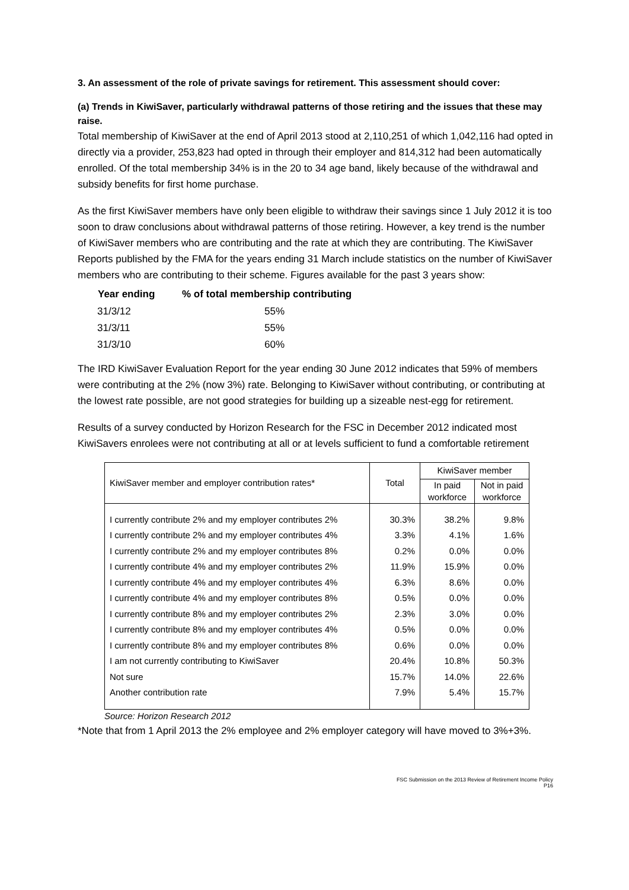3. An assessment of the role of private savings for retirement. This assessment should cover:
(a) Trends in KiwiSaver, particularly withdrawal patterns of those retiring and the issues that these may raise.
Total membership of KiwiSaver at the end of April 2013 stood at 2,110,251 of which 1,042,116 had opted in directly via a provider, 253,823 had opted in through their employer and 814,312 had been automatically enrolled. Of the total membership 34% is in the 20 to 34 age band, likely because of the withdrawal and subsidy benefits for first home purchase.
As the first KiwiSaver members have only been eligible to withdraw their savings since 1 July 2012 it is too soon to draw conclusions about withdrawal patterns of those retiring. However, a key trend is the number of KiwiSaver members who are contributing and the rate at which they are contributing. The KiwiSaver Reports published by the FMA for the years ending 31 March include statistics on the number of KiwiSaver members who are contributing to their scheme. Figures available for the past 3 years show:
| Year ending | % of total membership contributing |
| --- | --- |
| 31/3/12 | 55% |
| 31/3/11 | 55% |
| 31/3/10 | 60% |
The IRD KiwiSaver Evaluation Report for the year ending 30 June 2012 indicates that 59% of members were contributing at the 2% (now 3%) rate. Belonging to KiwiSaver without contributing, or contributing at the lowest rate possible, are not good strategies for building up a sizeable nest-egg for retirement.
Results of a survey conducted by Horizon Research for the FSC in December 2012 indicated most KiwiSavers enrolees were not contributing at all or at levels sufficient to fund a comfortable retirement
| KiwiSaver member and employer contribution rates* | Total | KiwiSaver member | |
| --- | --- | --- | --- |
| | | In paid workforce | Not in paid workforce |
| I currently contribute 2% and my employer contributes 2% | 30.3% | 38.2% | 9.8% |
| I currently contribute 2% and my employer contributes 4% | 3.3% | 4.1% | 1.6% |
| I currently contribute 2% and my employer contributes 8% | 0.2% | 0.0% | 0.0% |
| I currently contribute 4% and my employer contributes 2% | 11.9% | 15.9% | 0.0% |
| I currently contribute 4% and my employer contributes 4% | 6.3% | 8.6% | 0.0% |
| I currently contribute 4% and my employer contributes 8% | 0.5% | 0.0% | 0.0% |
| I currently contribute 8% and my employer contributes 2% | 2.3% | 3.0% | 0.0% |
| I currently contribute 8% and my employer contributes 4% | 0.5% | 0.0% | 0.0% |
| I currently contribute 8% and my employer contributes 8% | 0.6% | 0.0% | 0.0% |
| I am not currently contributing to KiwiSaver | 20.4% | 10.8% | 50.3% |
| Not sure | 15.7% | 14.0% | 22.6% |
| Another contribution rate | 7.9% | 5.4% | 15.7% |
Source: Horizon Research 2012
*Note that from 1 April 2013 the 2% employee and 2% employer category will have moved to 3%+3%.
FSC Submission on the 2013 Review of Retirement Income Policy
P16